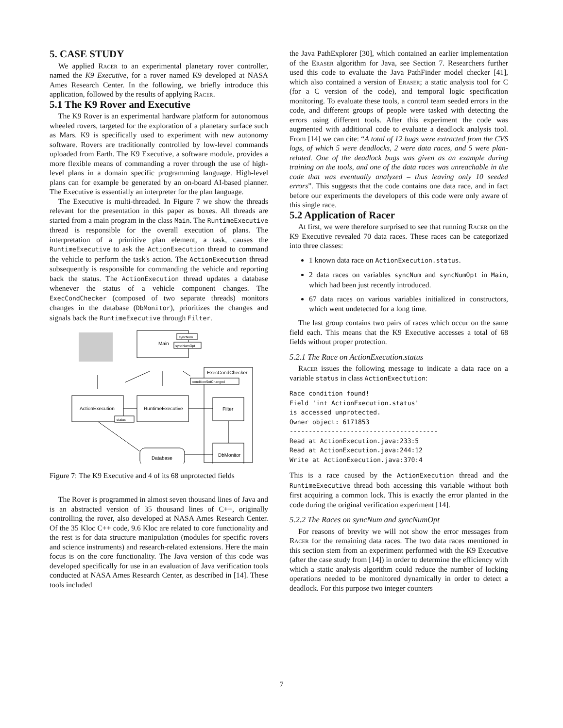5. CASE STUDY
We applied Racer to an experimental planetary rover controller, named the K9 Executive, for a rover named K9 developed at NASA Ames Research Center. In the following, we briefly introduce this application, followed by the results of applying Racer.
5.1 The K9 Rover and Executive
The K9 Rover is an experimental hardware platform for autonomous wheeled rovers, targeted for the exploration of a planetary surface such as Mars. K9 is specifically used to experiment with new autonomy software. Rovers are traditionally controlled by low-level commands uploaded from Earth. The K9 Executive, a software module, provides a more flexible means of commanding a rover through the use of high-level plans in a domain specific programming language. High-level plans can for example be generated by an on-board AI-based planner. The Executive is essentially an interpreter for the plan language.
The Executive is multi-threaded. In Figure 7 we show the threads relevant for the presentation in this paper as boxes. All threads are started from a main program in the class Main. The RuntimeExecutive thread is responsible for the overall execution of plans. The interpretation of a primitive plan element, a task, causes the RuntimeExecutive to ask the ActionExecution thread to command the vehicle to perform the task's action. The ActionExecution thread subsequently is responsible for commanding the vehicle and reporting back the status. The ActionExecution thread updates a database whenever the status of a vehicle component changes. The ExecCondChecker (composed of two separate threads) monitors changes in the database (DbMonitor), prioritizes the changes and signals back the RuntimeExecutive through Filter.
Main
syncNum
syncNumOpt
ExecCondChecker
conditionSetChanged
ActionExecution
status
RuntimeExecutive
Filter
DbMonitor
Database
Figure 7: The K9 Executive and 4 of its 68 unprotected fields
The Rover is programmed in almost seven thousand lines of Java and is an abstracted version of 35 thousand lines of C++, originally controlling the rover, also developed at NASA Ames Research Center. Of the 35 Kloc C++ code, 9.6 Kloc are related to core functionality and the rest is for data structure manipulation (modules for specific rovers and science instruments) and research-related extensions. Here the main focus is on the core functionality. The Java version of this code was developed specifically for use in an evaluation of Java verification tools conducted at NASA Ames Research Center, as described in [14]. These tools included
the Java PathExplorer [30], which contained an earlier implementation of the Eraser algorithm for Java, see Section 7. Researchers further used this code to evaluate the Java PathFinder model checker [41], which also contained a version of Eraser; a static analysis tool for C (for a C version of the code), and temporal logic specification monitoring. To evaluate these tools, a control team seeded errors in the code, and different groups of people were tasked with detecting the errors using different tools. After this experiment the code was augmented with additional code to evaluate a deadlock analysis tool. From [14] we can cite: “A total of 12 bugs were extracted from the CVS logs, of which 5 were deadlocks, 2 were data races, and 5 were plan-related. One of the deadlock bugs was given as an example during training on the tools, and one of the data races was unreachable in the code that was eventually analyzed – thus leaving only 10 seeded errors”. This suggests that the code contains one data race, and in fact before our experiments the developers of this code were only aware of this single race.
5.2 Application of Racer
At first, we were therefore surprised to see that running Racer on the K9 Executive revealed 70 data races. These races can be categorized into three classes:
1 known data race on ActionExecution.status.
2 data races on variables syncNum and syncNumOpt in Main, which had been just recently introduced.
67 data races on various variables initialized in constructors, which went undetected for a long time.
The last group contains two pairs of races which occur on the same field each. This means that the K9 Executive accesses a total of 68 fields without proper protection.
5.2.1 The Race on ActionExecution.status
Racer issues the following message to indicate a data race on a variable status in class ActionExectution:
Race condition found!
Field 'int ActionExecution.status'
is accessed unprotected.
Owner object: 6171853
---------------------------------------
Read at ActionExecution.java:233:5
Read at ActionExecution.java:244:12
Write at ActionExecution.java:370:4
This is a race caused by the ActionExecution thread and the RuntimeExecutive thread both accessing this variable without both first acquiring a common lock. This is exactly the error planted in the code during the original verification experiment [14].
5.2.2 The Races on syncNum and syncNumOpt
For reasons of brevity we will not show the error messages from Racer for the remaining data races. The two data races mentioned in this section stem from an experiment performed with the K9 Executive (after the case study from [14]) in order to determine the efficiency with which a static analysis algorithm could reduce the number of locking operations needed to be monitored dynamically in order to detect a deadlock. For this purpose two integer counters
7